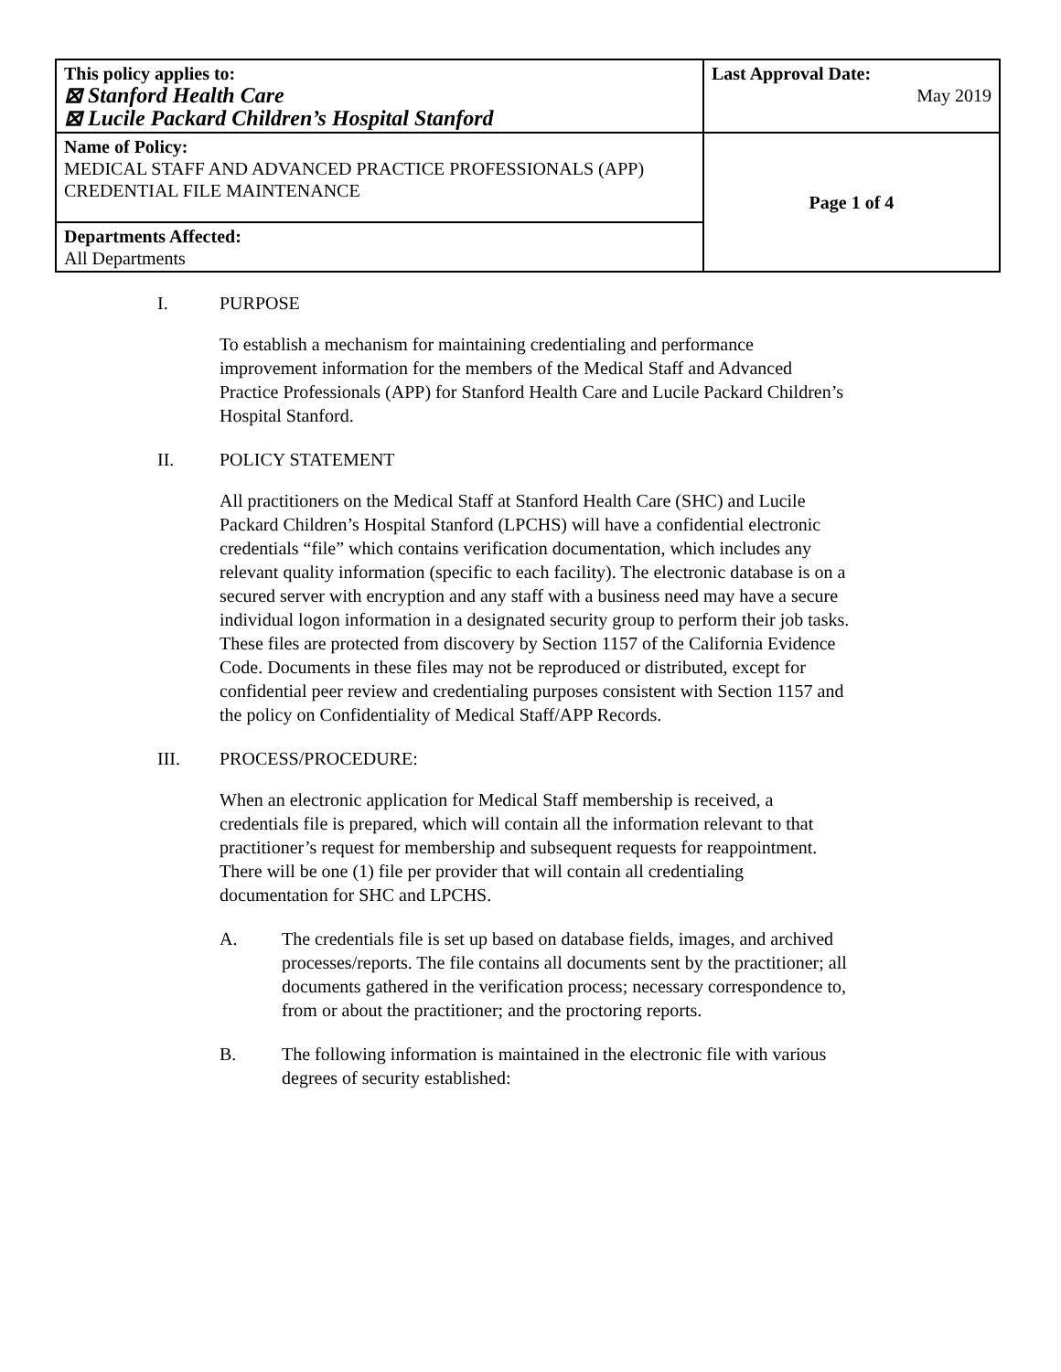| This policy applies to: ⊠ Stanford Health Care ⊠ Lucile Packard Children’s Hospital Stanford | Last Approval Date: May 2019 |
| Name of Policy: MEDICAL STAFF AND ADVANCED PRACTICE PROFESSIONALS (APP) CREDENTIAL FILE MAINTENANCE | Page 1 of 4 |
| Departments Affected: All Departments | |
I. PURPOSE
To establish a mechanism for maintaining credentialing and performance improvement information for the members of the Medical Staff and Advanced Practice Professionals (APP) for Stanford Health Care and Lucile Packard Children’s Hospital Stanford.
II. POLICY STATEMENT
All practitioners on the Medical Staff at Stanford Health Care (SHC) and Lucile Packard Children’s Hospital Stanford (LPCHS) will have a confidential electronic credentials “file” which contains verification documentation, which includes any relevant quality information (specific to each facility). The electronic database is on a secured server with encryption and any staff with a business need may have a secure individual logon information in a designated security group to perform their job tasks. These files are protected from discovery by Section 1157 of the California Evidence Code. Documents in these files may not be reproduced or distributed, except for confidential peer review and credentialing purposes consistent with Section 1157 and the policy on Confidentiality of Medical Staff/APP Records.
III. PROCESS/PROCEDURE:
When an electronic application for Medical Staff membership is received, a credentials file is prepared, which will contain all the information relevant to that practitioner’s request for membership and subsequent requests for reappointment. There will be one (1) file per provider that will contain all credentialing documentation for SHC and LPCHS.
A. The credentials file is set up based on database fields, images, and archived processes/reports. The file contains all documents sent by the practitioner; all documents gathered in the verification process; necessary correspondence to, from or about the practitioner; and the proctoring reports.
B. The following information is maintained in the electronic file with various degrees of security established: